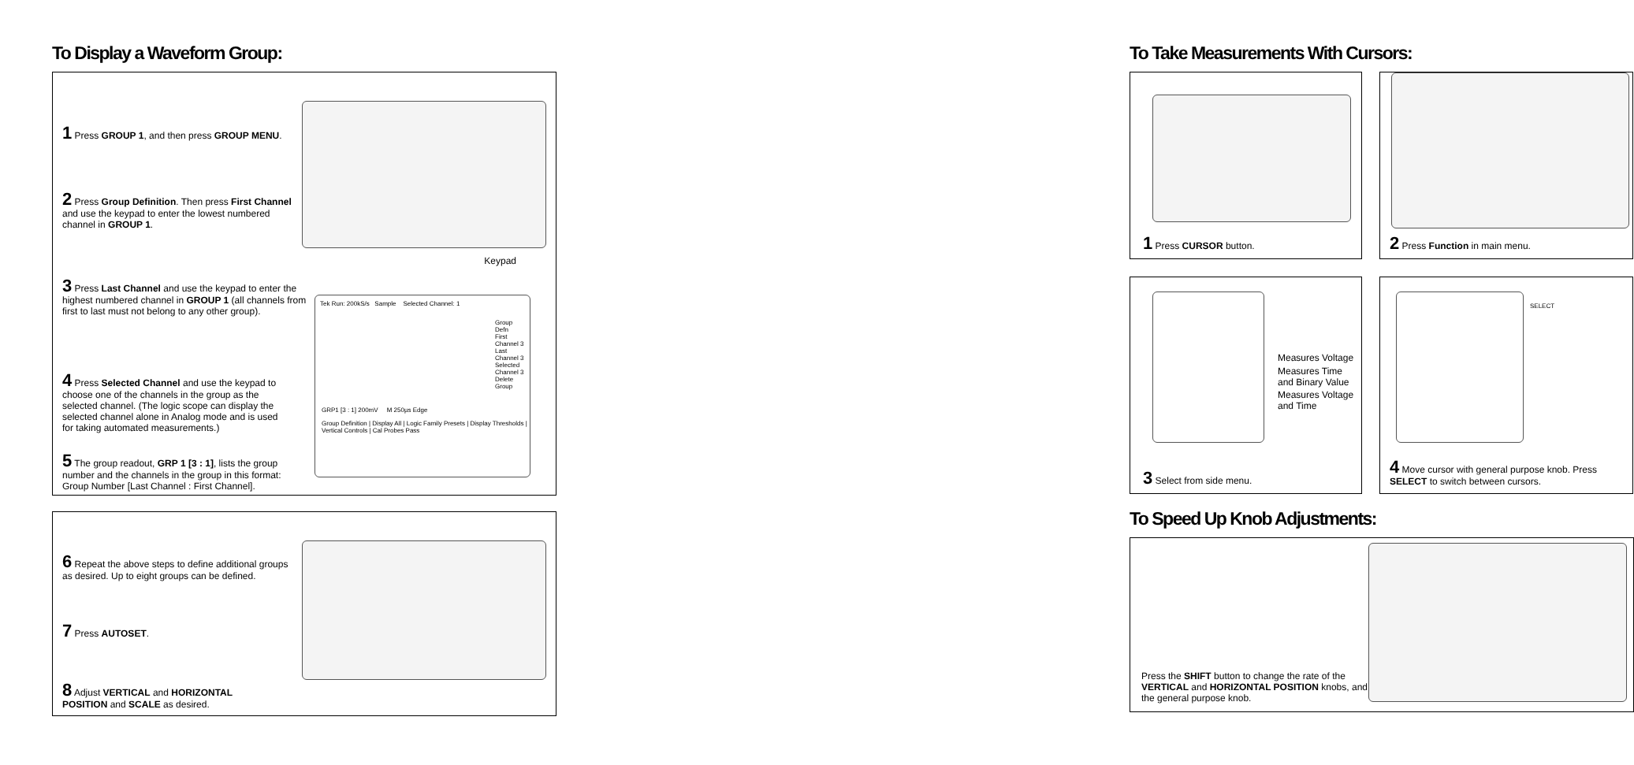To Display a Waveform Group:
Keypad
Tek Run: 200kS/s Sample Selected Channel: 1
GRP1 [3 : 1] 200mV M 250µs Edge
Group Definition | Display All | Logic Family Presets | Display Thresholds | Vertical Controls | Cal Probes Pass
Group Defn
First Channel 3
Last Channel 3
Selected Channel 3
Delete Group
1 Press GROUP 1, and then press GROUP MENU.
2 Press Group Definition. Then press First Channel and use the keypad to enter the lowest numbered channel in GROUP 1.
3 Press Last Channel and use the keypad to enter the highest numbered channel in GROUP 1 (all channels from first to last must not belong to any other group).
4 Press Selected Channel and use the keypad to choose one of the channels in the group as the selected channel. (The logic scope can display the selected channel alone in Analog mode and is used for taking automated measurements.)
5 The group readout, GRP 1 [3 : 1], lists the group number and the channels in the group in this format: Group Number [Last Channel : First Channel].
6 Repeat the above steps to define additional groups as desired. Up to eight groups can be defined.
7 Press AUTOSET.
8 Adjust VERTICAL and HORIZONTAL POSITION and SCALE as desired.
To Take Measurements With Cursors:
1 Press CURSOR button.
2 Press Function in main menu.
Measures Voltage
Measures Time
and Binary Value
Measures Voltage
and Time
3 Select from side menu.
SELECT
4 Move cursor with general purpose knob. Press SELECT to switch between cursors.
To Speed Up Knob Adjustments:
Press the SHIFT button to change the rate of the VERTICAL and HORIZONTAL POSITION knobs, and the general purpose knob.